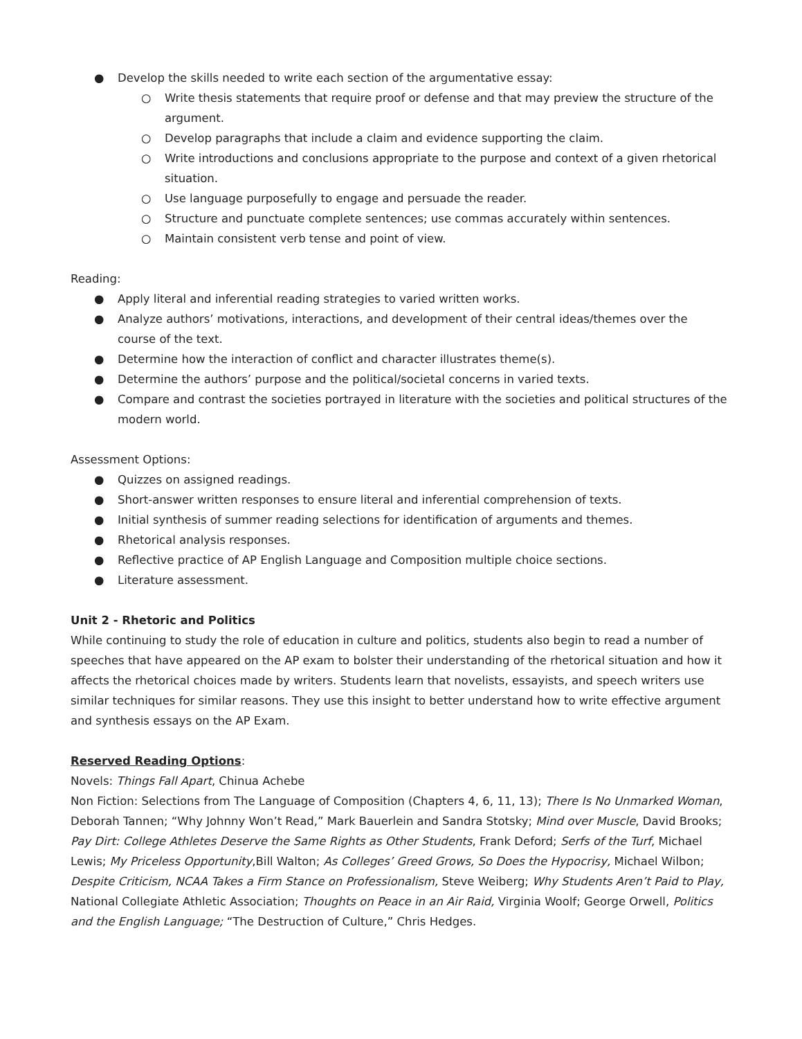● Develop the skills needed to write each section of the argumentative essay:
○ Write thesis statements that require proof or defense and that may preview the structure of the argument.
○ Develop paragraphs that include a claim and evidence supporting the claim.
○ Write introductions and conclusions appropriate to the purpose and context of a given rhetorical situation.
○ Use language purposefully to engage and persuade the reader.
○ Structure and punctuate complete sentences; use commas accurately within sentences.
○ Maintain consistent verb tense and point of view.
Reading:
● Apply literal and inferential reading strategies to varied written works.
● Analyze authors’ motivations, interactions, and development of their central ideas/themes over the course of the text.
● Determine how the interaction of conflict and character illustrates theme(s).
● Determine the authors’ purpose and the political/societal concerns in varied texts.
● Compare and contrast the societies portrayed in literature with the societies and political structures of the modern world.
Assessment Options:
● Quizzes on assigned readings.
● Short-answer written responses to ensure literal and inferential comprehension of texts.
● Initial synthesis of summer reading selections for identification of arguments and themes.
● Rhetorical analysis responses.
● Reflective practice of AP English Language and Composition multiple choice sections.
● Literature assessment.
Unit 2 - Rhetoric and Politics
While continuing to study the role of education in culture and politics, students also begin to read a number of speeches that have appeared on the AP exam to bolster their understanding of the rhetorical situation and how it affects the rhetorical choices made by writers. Students learn that novelists, essayists, and speech writers use similar techniques for similar reasons. They use this insight to better understand how to write effective argument and synthesis essays on the AP Exam.
Reserved Reading Options:
Novels: Things Fall Apart, Chinua Achebe
Non Fiction: Selections from The Language of Composition (Chapters 4, 6, 11, 13); There Is No Unmarked Woman, Deborah Tannen; “Why Johnny Won’t Read,” Mark Bauerlein and Sandra Stotsky; Mind over Muscle, David Brooks; Pay Dirt: College Athletes Deserve the Same Rights as Other Students, Frank Deford; Serfs of the Turf, Michael Lewis; My Priceless Opportunity,Bill Walton; As Colleges’ Greed Grows, So Does the Hypocrisy, Michael Wilbon; Despite Criticism, NCAA Takes a Firm Stance on Professionalism, Steve Weiberg; Why Students Aren’t Paid to Play, National Collegiate Athletic Association; Thoughts on Peace in an Air Raid, Virginia Woolf; George Orwell, Politics and the English Language; “The Destruction of Culture,” Chris Hedges.